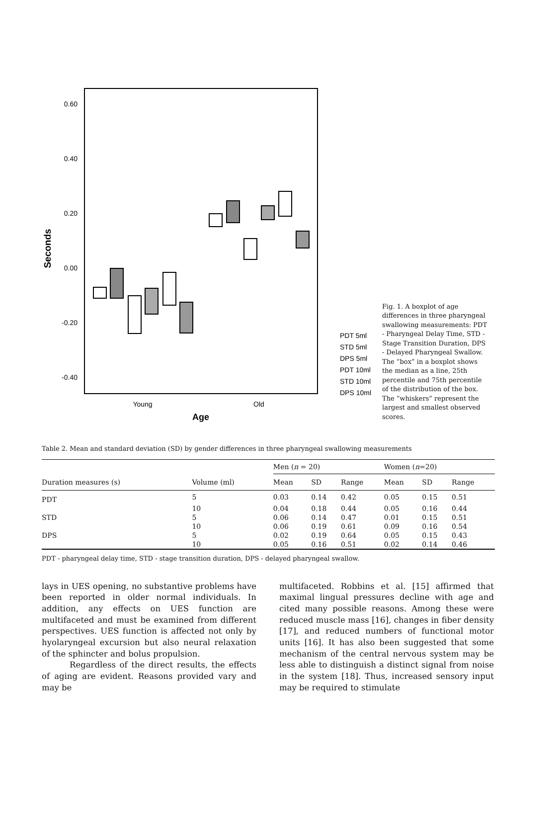0.60
0.40
0.20
0.00
-0.20
-0.40
Seconds
Young
Old
Age
PDT 5ml
STD 5ml
DPS 5ml
PDT 10ml
STD 10ml
DPS 10ml
Fig. 1. A boxplot of age differences in three pharyngeal swallowing measurements: PDT - Pharyngeal Delay Time, STD - Stage Transition Duration, DPS - Delayed Pharyngeal Swallow. The “box” in a boxplot shows the median as a line, 25th percentile and 75th percentile of the distribution of the box. The “whiskers” represent the largest and smallest observed scores.
Table 2. Mean and standard deviation (SD) by gender differences in three pharyngeal swallowing measurements
| | | Men ( n = 20) | | | Women ( n =20) | | |
| --- | --- | --- | --- | --- | --- | --- | --- |
| Duration measures (s) | Volume (ml) | Mean | SD | Range | Mean | SD | Range |
| PDT | 5 | 0.03 | 0.14 | 0.42 | 0.05 | 0.15 | 0.51 |
| | 10 | 0.04 | 0.18 | 0.44 | 0.05 | 0.16 | 0.44 |
| STD | 5 | 0.06 | 0.14 | 0.47 | 0.01 | 0.15 | 0.51 |
| | 10 | 0.06 | 0.19 | 0.61 | 0.09 | 0.16 | 0.54 |
| DPS | 5 | 0.02 | 0.19 | 0.64 | 0.05 | 0.15 | 0.43 |
| | 10 | 0.05 | 0.16 | 0.51 | 0.02 | 0.14 | 0.46 |
PDT - pharyngeal delay time, STD - stage transition duration, DPS - delayed pharyngeal swallow.
lays in UES opening, no substantive problems have been reported in older normal individuals. In addition, any effects on UES function are multifaceted and must be examined from different perspectives. UES function is affected not only by hyolaryngeal excursion but also neural relaxation of the sphincter and bolus propulsion.
Regardless of the direct results, the effects of aging are evident. Reasons provided vary and may be
multifaceted. Robbins et al. [15] affirmed that maximal lingual pressures decline with age and cited many possible reasons. Among these were reduced muscle mass [16], changes in fiber density [17], and reduced numbers of functional motor units [16]. It has also been suggested that some mechanism of the central nervous system may be less able to distinguish a distinct signal from noise in the system [18]. Thus, increased sensory input may be required to stimulate